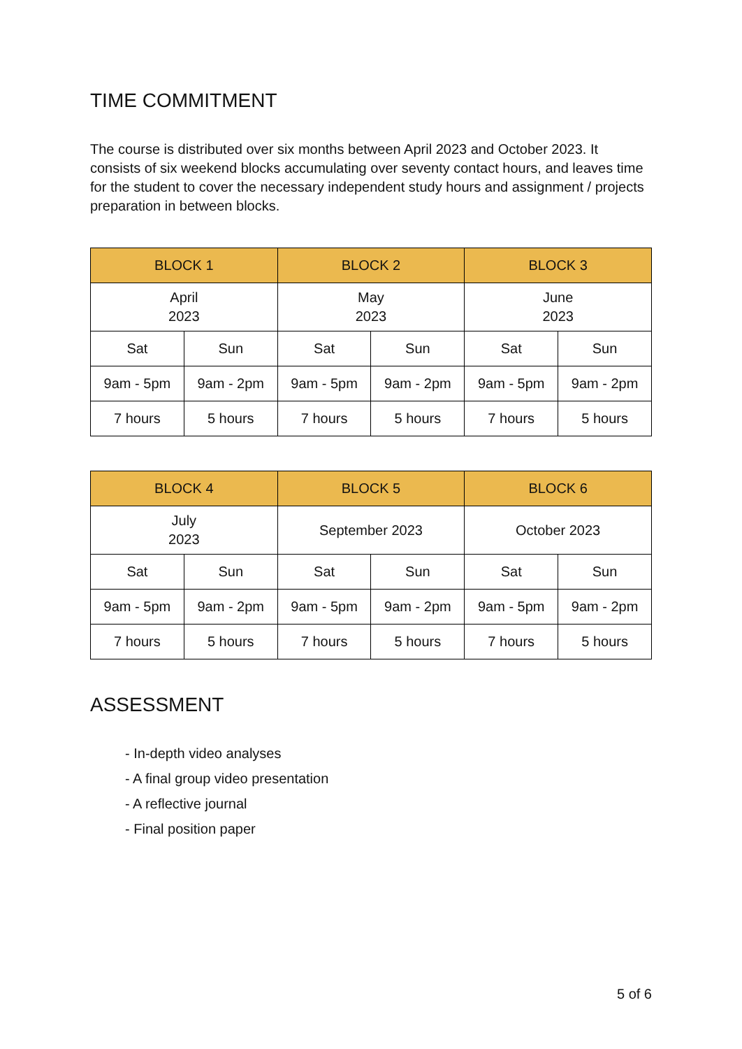TIME COMMITMENT
The course is distributed over six months between April 2023 and October 2023. It consists of six weekend blocks accumulating over seventy contact hours, and leaves time for the student to cover the necessary independent study hours and assignment / projects preparation in between blocks.
| BLOCK 1 | | BLOCK 2 | | BLOCK 3 | |
| --- | --- | --- | --- | --- | --- |
| April 2023 | | May 2023 | | June 2023 | |
| Sat | Sun | Sat | Sun | Sat | Sun |
| 9am - 5pm | 9am - 2pm | 9am - 5pm | 9am - 2pm | 9am - 5pm | 9am - 2pm |
| 7 hours | 5 hours | 7 hours | 5 hours | 7 hours | 5 hours |
| BLOCK 4 | | BLOCK 5 | | BLOCK 6 | |
| --- | --- | --- | --- | --- | --- |
| July 2023 | | September 2023 | | October 2023 | |
| Sat | Sun | Sat | Sun | Sat | Sun |
| 9am - 5pm | 9am - 2pm | 9am - 5pm | 9am - 2pm | 9am - 5pm | 9am - 2pm |
| 7 hours | 5 hours | 7 hours | 5 hours | 7 hours | 5 hours |
ASSESSMENT
- In-depth video analyses
- A final group video presentation
- A reflective journal
- Final position paper
5 of 6